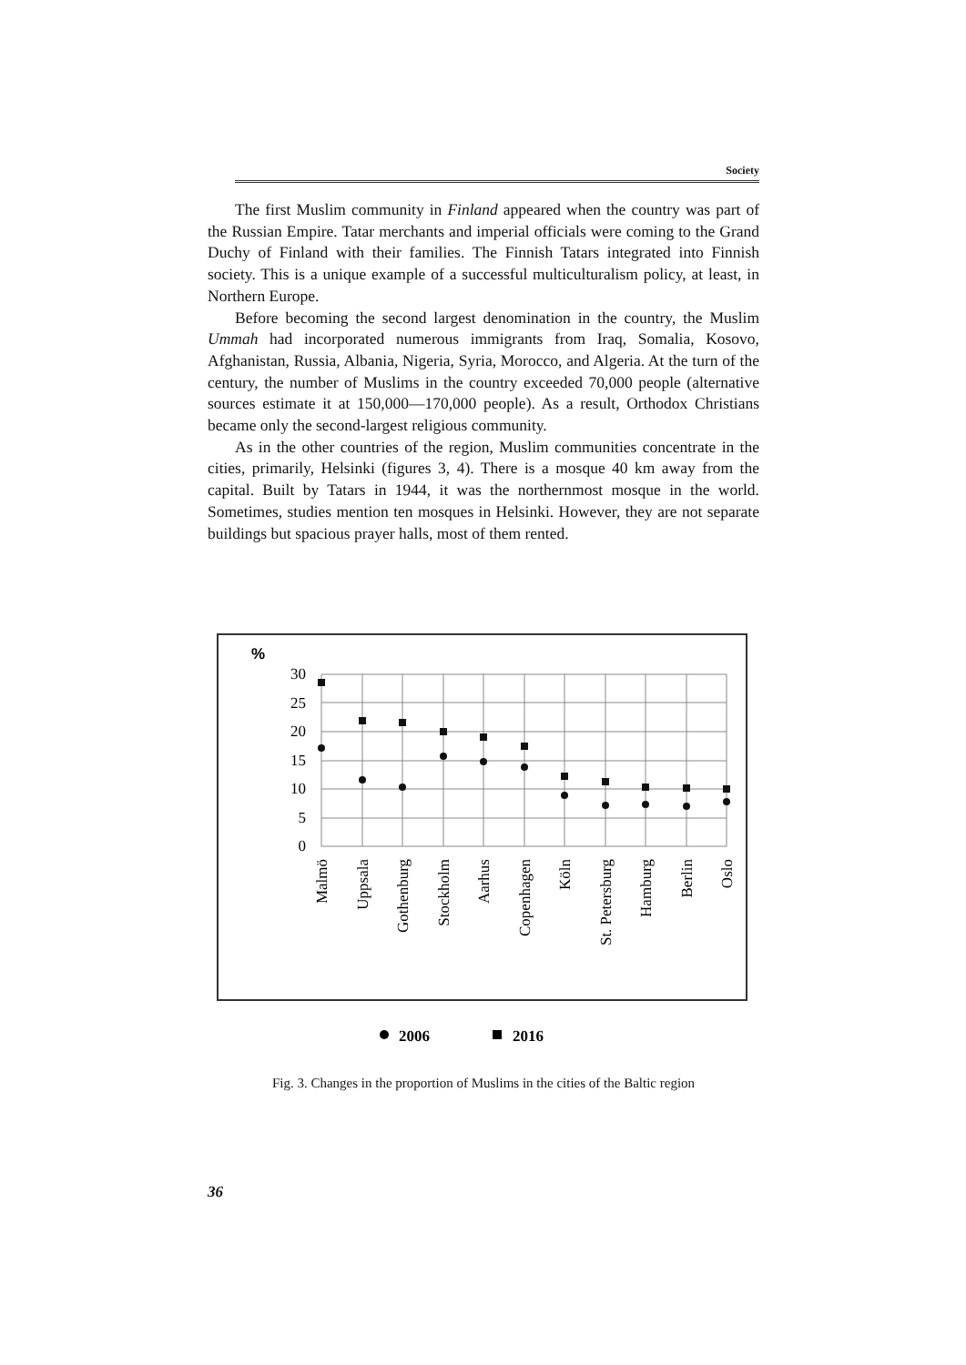Society
The first Muslim community in Finland appeared when the country was part of the Russian Empire. Tatar merchants and imperial officials were coming to the Grand Duchy of Finland with their families. The Finnish Tatars integrated into Finnish society. This is a unique example of a successful multiculturalism policy, at least, in Northern Europe.
Before becoming the second largest denomination in the country, the Muslim Ummah had incorporated numerous immigrants from Iraq, Somalia, Kosovo, Afghanistan, Russia, Albania, Nigeria, Syria, Morocco, and Algeria. At the turn of the century, the number of Muslims in the country exceeded 70,000 people (alternative sources estimate it at 150,000—170,000 people). As a result, Orthodox Christians became only the second-largest religious community.
As in the other countries of the region, Muslim communities concentrate in the cities, primarily, Helsinki (figures 3, 4). There is a mosque 40 km away from the capital. Built by Tatars in 1944, it was the northernmost mosque in the world. Sometimes, studies mention ten mosques in Helsinki. However, they are not separate buildings but spacious prayer halls, most of them rented.
%
30
25
20
15
10
5
0
Malmö
Uppsala
Gothenburg
Stockholm
Aarhus
Copenhagen
Köln
St. Petersburg
Hamburg
Berlin
Oslo
2006
2016
Fig. 3. Changes in the proportion of Muslims in the cities of the Baltic region
36